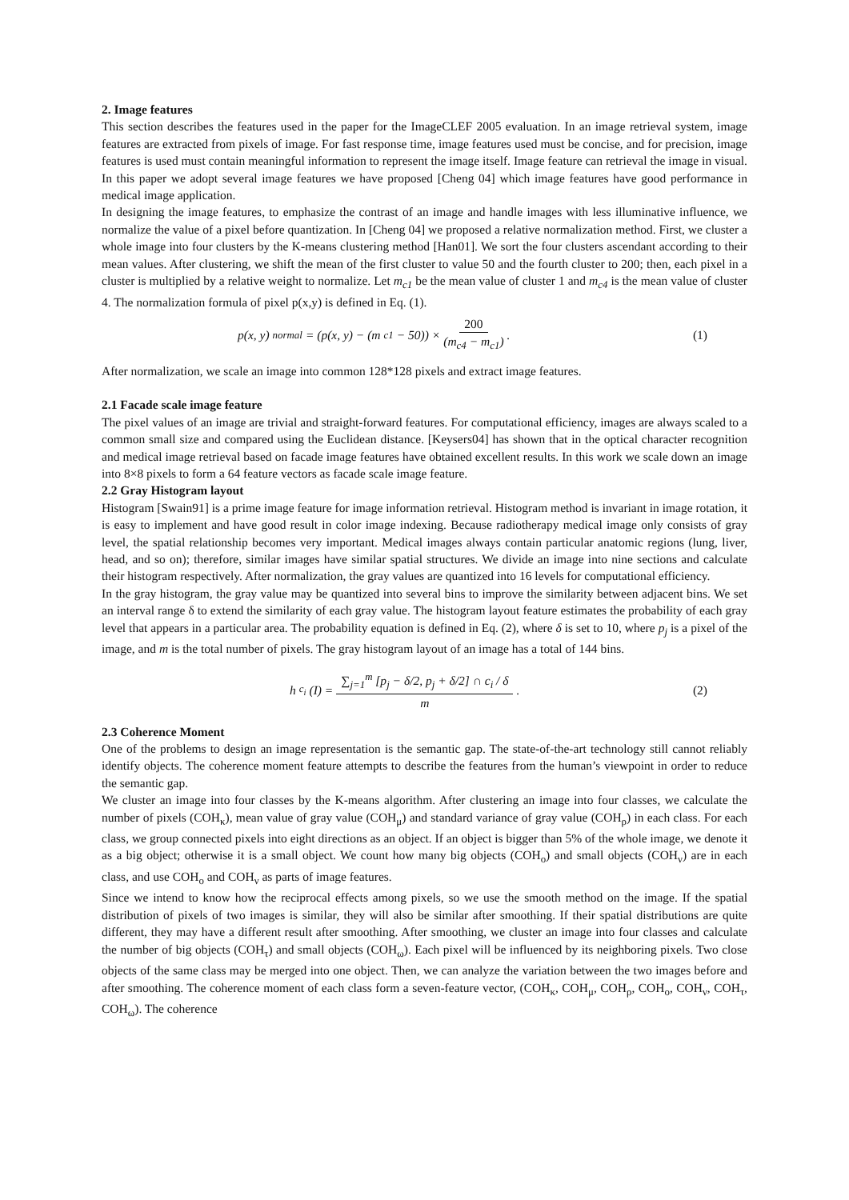2. Image features
This section describes the features used in the paper for the ImageCLEF 2005 evaluation. In an image retrieval system, image features are extracted from pixels of image. For fast response time, image features used must be concise, and for precision, image features is used must contain meaningful information to represent the image itself. Image feature can retrieval the image in visual. In this paper we adopt several image features we have proposed [Cheng 04] which image features have good performance in medical image application.
In designing the image features, to emphasize the contrast of an image and handle images with less illuminative influence, we normalize the value of a pixel before quantization. In [Cheng 04] we proposed a relative normalization method. First, we cluster a whole image into four clusters by the K-means clustering method [Han01]. We sort the four clusters ascendant according to their mean values. After clustering, we shift the mean of the first cluster to value 50 and the fourth cluster to 200; then, each pixel in a cluster is multiplied by a relative weight to normalize. Let m<sub>c1</sub> be the mean value of cluster 1 and m<sub>c4</sub> is the mean value of cluster 4. The normalization formula of pixel p(x,y) is defined in Eq. (1).
p(x, y)<sub>normal</sub> = (p(x, y) − (m<sub>c1</sub> − 50)) × 200 (m<sub>c4</sub> − m<sub>c1</sub>) .
(1)
After normalization, we scale an image into common 128*128 pixels and extract image features.
2.1 Facade scale image feature
The pixel values of an image are trivial and straight-forward features. For computational efficiency, images are always scaled to a common small size and compared using the Euclidean distance. [Keysers04] has shown that in the optical character recognition and medical image retrieval based on facade image features have obtained excellent results. In this work we scale down an image into 8×8 pixels to form a 64 feature vectors as facade scale image feature.
2.2 Gray Histogram layout
Histogram [Swain91] is a prime image feature for image information retrieval. Histogram method is invariant in image rotation, it is easy to implement and have good result in color image indexing. Because radiotherapy medical image only consists of gray level, the spatial relationship becomes very important. Medical images always contain particular anatomic regions (lung, liver, head, and so on); therefore, similar images have similar spatial structures. We divide an image into nine sections and calculate their histogram respectively. After normalization, the gray values are quantized into 16 levels for computational efficiency.
In the gray histogram, the gray value may be quantized into several bins to improve the similarity between adjacent bins. We set an interval range δ to extend the similarity of each gray value. The histogram layout feature estimates the probability of each gray level that appears in a particular area. The probability equation is defined in Eq. (2), where δ is set to 10, where p<sub>j</sub> is a pixel of the image, and m is the total number of pixels. The gray histogram layout of an image has a total of 144 bins.
h<sub>c<sub>i</sub></sub>(I) = ∑<sub>j=1</sub><sup>m</sup> [p<sub>j</sub> − δ/2, p<sub>j</sub> + δ/2] ∩ c<sub>i</sub> / δ m .
(2)
2.3 Coherence Moment
One of the problems to design an image representation is the semantic gap. The state-of-the-art technology still cannot reliably identify objects. The coherence moment feature attempts to describe the features from the human’s viewpoint in order to reduce the semantic gap.
We cluster an image into four classes by the K-means algorithm. After clustering an image into four classes, we calculate the number of pixels (COH<sub>κ</sub>), mean value of gray value (COH<sub>μ</sub>) and standard variance of gray value (COH<sub>ρ</sub>) in each class. For each class, we group connected pixels into eight directions as an object. If an object is bigger than 5% of the whole image, we denote it as a big object; otherwise it is a small object. We count how many big objects (COH<sub>o</sub>) and small objects (COH<sub>ν</sub>) are in each class, and use COH<sub>o</sub> and COH<sub>ν</sub> as parts of image features.
Since we intend to know how the reciprocal effects among pixels, so we use the smooth method on the image. If the spatial distribution of pixels of two images is similar, they will also be similar after smoothing. If their spatial distributions are quite different, they may have a different result after smoothing. After smoothing, we cluster an image into four classes and calculate the number of big objects (COH<sub>τ</sub>) and small objects (COH<sub>ω</sub>). Each pixel will be influenced by its neighboring pixels. Two close objects of the same class may be merged into one object. Then, we can analyze the variation between the two images before and after smoothing. The coherence moment of each class form a seven-feature vector, (COH<sub>κ</sub>, COH<sub>μ</sub>, COH<sub>ρ</sub>, COH<sub>o</sub>, COH<sub>ν</sub>, COH<sub>τ</sub>, COH<sub>ω</sub>). The coherence